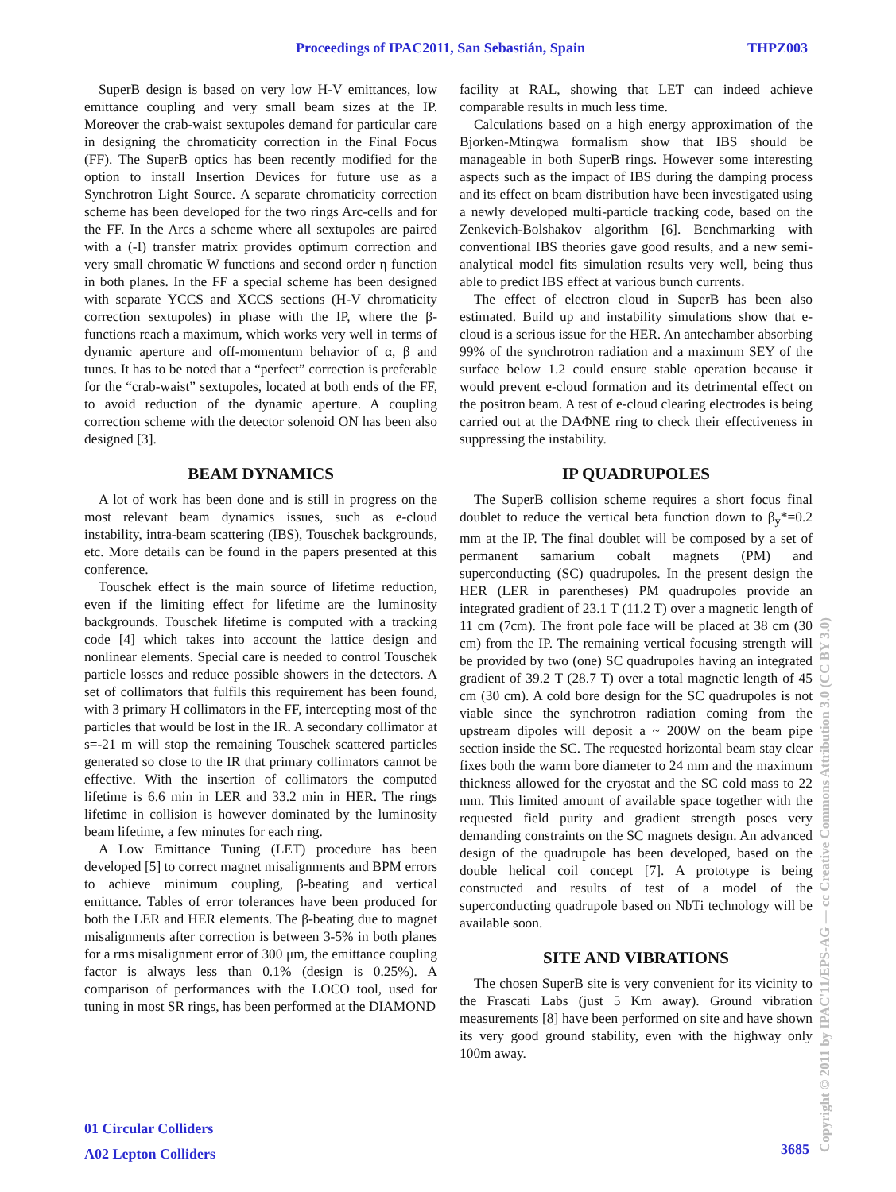Proceedings of IPAC2011, San Sebastián, Spain THPZ003
SuperB design is based on very low H-V emittances, low emittance coupling and very small beam sizes at the IP. Moreover the crab-waist sextupoles demand for particular care in designing the chromaticity correction in the Final Focus (FF). The SuperB optics has been recently modified for the option to install Insertion Devices for future use as a Synchrotron Light Source. A separate chromaticity correction scheme has been developed for the two rings Arc-cells and for the FF. In the Arcs a scheme where all sextupoles are paired with a (-I) transfer matrix provides optimum correction and very small chromatic W functions and second order η function in both planes. In the FF a special scheme has been designed with separate YCCS and XCCS sections (H-V chromaticity correction sextupoles) in phase with the IP, where the β-functions reach a maximum, which works very well in terms of dynamic aperture and off-momentum behavior of α, β and tunes. It has to be noted that a “perfect” correction is preferable for the “crab-waist” sextupoles, located at both ends of the FF, to avoid reduction of the dynamic aperture. A coupling correction scheme with the detector solenoid ON has been also designed [3].
BEAM DYNAMICS
A lot of work has been done and is still in progress on the most relevant beam dynamics issues, such as e-cloud instability, intra-beam scattering (IBS), Touschek backgrounds, etc. More details can be found in the papers presented at this conference.
Touschek effect is the main source of lifetime reduction, even if the limiting effect for lifetime are the luminosity backgrounds. Touschek lifetime is computed with a tracking code [4] which takes into account the lattice design and nonlinear elements. Special care is needed to control Touschek particle losses and reduce possible showers in the detectors. A set of collimators that fulfils this requirement has been found, with 3 primary H collimators in the FF, intercepting most of the particles that would be lost in the IR. A secondary collimator at s=-21 m will stop the remaining Touschek scattered particles generated so close to the IR that primary collimators cannot be effective. With the insertion of collimators the computed lifetime is 6.6 min in LER and 33.2 min in HER. The rings lifetime in collision is however dominated by the luminosity beam lifetime, a few minutes for each ring.
A Low Emittance Tuning (LET) procedure has been developed [5] to correct magnet misalignments and BPM errors to achieve minimum coupling, β-beating and vertical emittance. Tables of error tolerances have been produced for both the LER and HER elements. The β-beating due to magnet misalignments after correction is between 3-5% in both planes for a rms misalignment error of 300 μm, the emittance coupling factor is always less than 0.1% (design is 0.25%). A comparison of performances with the LOCO tool, used for tuning in most SR rings, has been performed at the DIAMOND
facility at RAL, showing that LET can indeed achieve comparable results in much less time.
Calculations based on a high energy approximation of the Bjorken-Mtingwa formalism show that IBS should be manageable in both SuperB rings. However some interesting aspects such as the impact of IBS during the damping process and its effect on beam distribution have been investigated using a newly developed multi-particle tracking code, based on the Zenkevich-Bolshakov algorithm [6]. Benchmarking with conventional IBS theories gave good results, and a new semi-analytical model fits simulation results very well, being thus able to predict IBS effect at various bunch currents.
The effect of electron cloud in SuperB has been also estimated. Build up and instability simulations show that e-cloud is a serious issue for the HER. An antechamber absorbing 99% of the synchrotron radiation and a maximum SEY of the surface below 1.2 could ensure stable operation because it would prevent e-cloud formation and its detrimental effect on the positron beam. A test of e-cloud clearing electrodes is being carried out at the DAΦNE ring to check their effectiveness in suppressing the instability.
IP QUADRUPOLES
The SuperB collision scheme requires a short focus final doublet to reduce the vertical beta function down to β<sub>y</sub>*=0.2 mm at the IP. The final doublet will be composed by a set of permanent samarium cobalt magnets (PM) and superconducting (SC) quadrupoles. In the present design the HER (LER in parentheses) PM quadrupoles provide an integrated gradient of 23.1 T (11.2 T) over a magnetic length of 11 cm (7cm). The front pole face will be placed at 38 cm (30 cm) from the IP. The remaining vertical focusing strength will be provided by two (one) SC quadrupoles having an integrated gradient of 39.2 T (28.7 T) over a total magnetic length of 45 cm (30 cm). A cold bore design for the SC quadrupoles is not viable since the synchrotron radiation coming from the upstream dipoles will deposit a ~ 200W on the beam pipe section inside the SC. The requested horizontal beam stay clear fixes both the warm bore diameter to 24 mm and the maximum thickness allowed for the cryostat and the SC cold mass to 22 mm. This limited amount of available space together with the requested field purity and gradient strength poses very demanding constraints on the SC magnets design. An advanced design of the quadrupole has been developed, based on the double helical coil concept [7]. A prototype is being constructed and results of test of a model of the superconducting quadrupole based on NbTi technology will be available soon.
SITE AND VIBRATIONS
The chosen SuperB site is very convenient for its vicinity to the Frascati Labs (just 5 Km away). Ground vibration measurements [8] have been performed on site and have shown its very good ground stability, even with the highway only 100m away.
01 Circular Colliders
A02 Lepton Colliders
3685
Copyright © 2011 by IPAC'11/EPS-AG — cc Creative Commons Attribution 3.0 (CC BY 3.0)